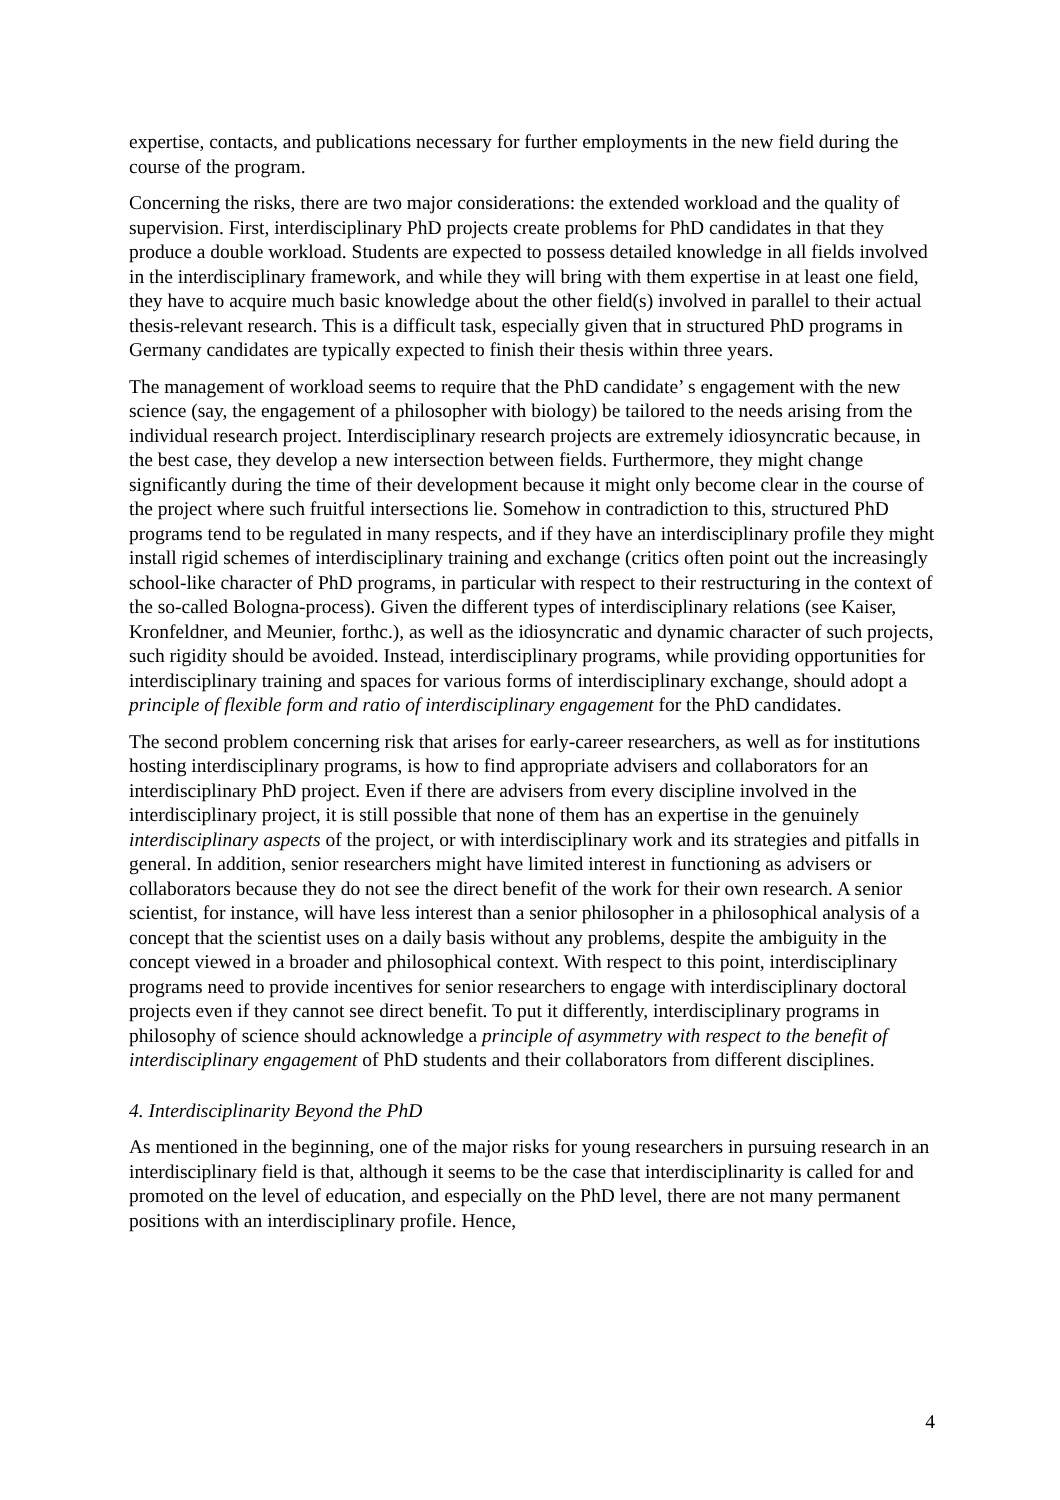expertise, contacts, and publications necessary for further employments in the new field during the course of the program.
Concerning the risks, there are two major considerations: the extended workload and the quality of supervision. First, interdisciplinary PhD projects create problems for PhD candidates in that they produce a double workload. Students are expected to possess detailed knowledge in all fields involved in the interdisciplinary framework, and while they will bring with them expertise in at least one field, they have to acquire much basic knowledge about the other field(s) involved in parallel to their actual thesis-relevant research. This is a difficult task, especially given that in structured PhD programs in Germany candidates are typically expected to finish their thesis within three years.
The management of workload seems to require that the PhD candidate’ s engagement with the new science (say, the engagement of a philosopher with biology) be tailored to the needs arising from the individual research project. Interdisciplinary research projects are extremely idiosyncratic because, in the best case, they develop a new intersection between fields. Furthermore, they might change significantly during the time of their development because it might only become clear in the course of the project where such fruitful intersections lie. Somehow in contradiction to this, structured PhD programs tend to be regulated in many respects, and if they have an interdisciplinary profile they might install rigid schemes of interdisciplinary training and exchange (critics often point out the increasingly school-like character of PhD programs, in particular with respect to their restructuring in the context of the so-called Bologna-process). Given the different types of interdisciplinary relations (see Kaiser, Kronfeldner, and Meunier, forthc.), as well as the idiosyncratic and dynamic character of such projects, such rigidity should be avoided. Instead, interdisciplinary programs, while providing opportunities for interdisciplinary training and spaces for various forms of interdisciplinary exchange, should adopt a principle of flexible form and ratio of interdisciplinary engagement for the PhD candidates.
The second problem concerning risk that arises for early-career researchers, as well as for institutions hosting interdisciplinary programs, is how to find appropriate advisers and collaborators for an interdisciplinary PhD project. Even if there are advisers from every discipline involved in the interdisciplinary project, it is still possible that none of them has an expertise in the genuinely interdisciplinary aspects of the project, or with interdisciplinary work and its strategies and pitfalls in general. In addition, senior researchers might have limited interest in functioning as advisers or collaborators because they do not see the direct benefit of the work for their own research. A senior scientist, for instance, will have less interest than a senior philosopher in a philosophical analysis of a concept that the scientist uses on a daily basis without any problems, despite the ambiguity in the concept viewed in a broader and philosophical context. With respect to this point, interdisciplinary programs need to provide incentives for senior researchers to engage with interdisciplinary doctoral projects even if they cannot see direct benefit. To put it differently, interdisciplinary programs in philosophy of science should acknowledge a principle of asymmetry with respect to the benefit of interdisciplinary engagement of PhD students and their collaborators from different disciplines.
4. Interdisciplinarity Beyond the PhD
As mentioned in the beginning, one of the major risks for young researchers in pursuing research in an interdisciplinary field is that, although it seems to be the case that interdisciplinarity is called for and promoted on the level of education, and especially on the PhD level, there are not many permanent positions with an interdisciplinary profile. Hence,
4